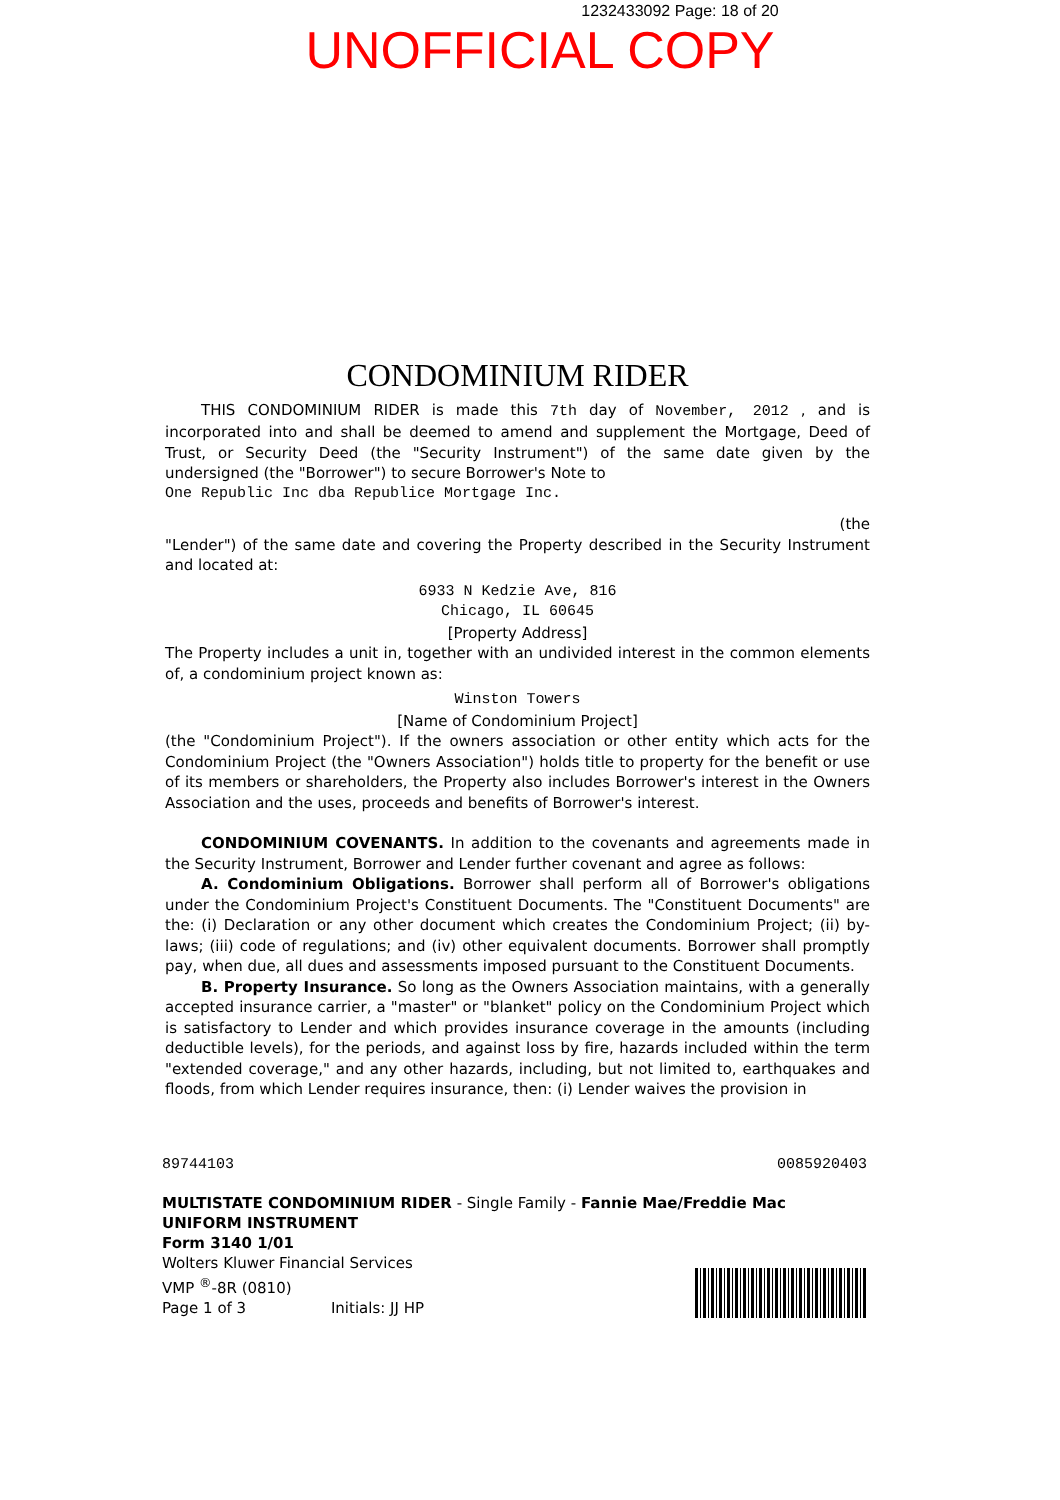1232433092 Page: 18 of 20
UNOFFICIAL COPY
CONDOMINIUM RIDER
THIS CONDOMINIUM RIDER is made this 7th day of November, 2012 , and is incorporated into and shall be deemed to amend and supplement the Mortgage, Deed of Trust, or Security Deed (the "Security Instrument") of the same date given by the undersigned (the "Borrower") to secure Borrower's Note to
One Republic Inc dba Republice Mortgage Inc.
(the
"Lender") of the same date and covering the Property described in the Security Instrument and located at:
6933 N Kedzie Ave, 816
Chicago, IL 60645
[Property Address]
The Property includes a unit in, together with an undivided interest in the common elements of, a condominium project known as:
Winston Towers
[Name of Condominium Project]
(the "Condominium Project"). If the owners association or other entity which acts for the Condominium Project (the "Owners Association") holds title to property for the benefit or use of its members or shareholders, the Property also includes Borrower's interest in the Owners Association and the uses, proceeds and benefits of Borrower's interest.
CONDOMINIUM COVENANTS. In addition to the covenants and agreements made in the Security Instrument, Borrower and Lender further covenant and agree as follows:
A. Condominium Obligations. Borrower shall perform all of Borrower's obligations under the Condominium Project's Constituent Documents. The "Constituent Documents" are the: (i) Declaration or any other document which creates the Condominium Project; (ii) by-laws; (iii) code of regulations; and (iv) other equivalent documents. Borrower shall promptly pay, when due, all dues and assessments imposed pursuant to the Constituent Documents.
B. Property Insurance. So long as the Owners Association maintains, with a generally accepted insurance carrier, a "master" or "blanket" policy on the Condominium Project which is satisfactory to Lender and which provides insurance coverage in the amounts (including deductible levels), for the periods, and against loss by fire, hazards included within the term "extended coverage," and any other hazards, including, but not limited to, earthquakes and floods, from which Lender requires insurance, then: (i) Lender waives the provision in
89744103 0085920403
MULTISTATE CONDOMINIUM RIDER - Single Family - Fannie Mae/Freddie Mac UNIFORM INSTRUMENT
Form 3140 1/01
Wolters Kluwer Financial Services
VMP <sup>®</sup>-8R (0810)
Page 1 of 3 Initials: JJ HP